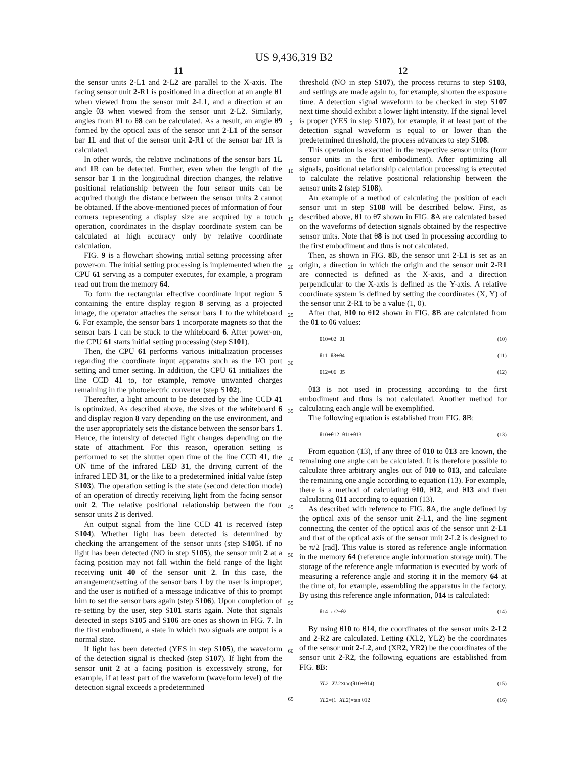US 9,436,319 B2
11
the sensor units 2-L1 and 2-L2 are parallel to the X-axis. The facing sensor unit 2-R1 is positioned in a direction at an angle θ1 when viewed from the sensor unit 2-L1, and a direction at an angle θ3 when viewed from the sensor unit 2-L2. Similarly, angles from θ1 to θ8 can be calculated. As a result, an angle θ9 formed by the optical axis of the sensor unit 2-L1 of the sensor bar 1 L and that of the sensor unit 2-R1 of the sensor bar 1 R is calculated.
In other words, the relative inclinations of the sensor bars 1 L and 1 R can be detected. Further, even when the length of the sensor bar 1 in the longitudinal direction changes, the relative positional relationship between the four sensor units can be acquired though the distance between the sensor units 2 cannot be obtained. If the above-mentioned pieces of information of four corners representing a display size are acquired by a touch operation, coordinates in the display coordinate system can be calculated at high accuracy only by relative coordinate calculation.
FIG. 9 is a flowchart showing initial setting processing after power-on. The initial setting processing is implemented when the CPU 61 serving as a computer executes, for example, a program read out from the memory 64.
To form the rectangular effective coordinate input region 5 containing the entire display region 8 serving as a projected image, the operator attaches the sensor bars 1 to the whiteboard 6. For example, the sensor bars 1 incorporate magnets so that the sensor bars 1 can be stuck to the whiteboard 6. After power-on, the CPU 61 starts initial setting processing (step S101).
Then, the CPU 61 performs various initialization processes regarding the coordinate input apparatus such as the I/O port setting and timer setting. In addition, the CPU 61 initializes the line CCD 41 to, for example, remove unwanted charges remaining in the photoelectric converter (step S102).
Thereafter, a light amount to be detected by the line CCD 41 is optimized. As described above, the sizes of the whiteboard 6 and display region 8 vary depending on the use environment, and the user appropriately sets the distance between the sensor bars 1. Hence, the intensity of detected light changes depending on the state of attachment. For this reason, operation setting is performed to set the shutter open time of the line CCD 41, the ON time of the infrared LED 31, the driving current of the infrared LED 31, or the like to a predetermined initial value (step S103). The operation setting is the state (second detection mode) of an operation of directly receiving light from the facing sensor unit 2. The relative positional relationship between the four sensor units 2 is derived.
An output signal from the line CCD 41 is received (step S104). Whether light has been detected is determined by checking the arrangement of the sensor units (step S105). if no light has been detected (NO in step S105), the sensor unit 2 at a facing position may not fall within the field range of the light receiving unit 40 of the sensor unit 2. In this case, the arrangement/setting of the sensor bars 1 by the user is improper, and the user is notified of a message indicative of this to prompt him to set the sensor bars again (step S106). Upon completion of re-setting by the user, step S101 starts again. Note that signals detected in steps S105 and S106 are ones as shown in FIG. 7. In the first embodiment, a state in which two signals are output is a normal state.
If light has been detected (YES in step S105), the waveform of the detection signal is checked (step S107). If light from the sensor unit 2 at a facing position is excessively strong, for example, if at least part of the waveform (waveform level) of the detection signal exceeds a predetermined
5
10
15
20
25
30
35
40
45
50
55
60
65
12
threshold (NO in step S107), the process returns to step S103, and settings are made again to, for example, shorten the exposure time. A detection signal waveform to be checked in step S107 next time should exhibit a lower light intensity. If the signal level is proper (YES in step S107), for example, if at least part of the detection signal waveform is equal to or lower than the predetermined threshold, the process advances to step S108.
This operation is executed in the respective sensor units (four sensor units in the first embodiment). After optimizing all signals, positional relationship calculation processing is executed to calculate the relative positional relationship between the sensor units 2 (step S108).
An example of a method of calculating the position of each sensor unit in step S108 will be described below. First, as described above, θ1 to θ7 shown in FIG. 8 A are calculated based on the waveforms of detection signals obtained by the respective sensor units. Note that θ8 is not used in processing according to the first embodiment and thus is not calculated.
Then, as shown in FIG. 8 B, the sensor unit 2-L1 is set as an origin, a direction in which the origin and the sensor unit 2-R1 are connected is defined as the X-axis, and a direction perpendicular to the X-axis is defined as the Y-axis. A relative coordinate system is defined by setting the coordinates (X, Y) of the sensor unit 2-R1 to be a value (1, 0).
After that, θ10 to θ12 shown in FIG. 8 B are calculated from the θ1 to θ6 values:
θ10=θ2−θ1 (10)
θ11=θ3+θ4 (11)
θ12=θ6−θ5 (12)
θ13 is not used in processing according to the first embodiment and thus is not calculated. Another method for calculating each angle will be exemplified.
The following equation is established from FIG. 8 B:
θ10+θ12=θ11+θ13 (13)
From equation (13), if any three of θ10 to θ13 are known, the remaining one angle can be calculated. It is therefore possible to calculate three arbitrary angles out of θ10 to θ13, and calculate the remaining one angle according to equation (13). For example, there is a method of calculating θ10, θ12, and θ13 and then calculating θ11 according to equation (13).
As described with reference to FIG. 8 A, the angle defined by the optical axis of the sensor unit 2-L1, and the line segment connecting the center of the optical axis of the sensor unit 2-L1 and that of the optical axis of the sensor unit 2-L2 is designed to be π/2 [rad]. This value is stored as reference angle information in the memory 64 (reference angle information storage unit). The storage of the reference angle information is executed by work of measuring a reference angle and storing it in the memory 64 at the time of, for example, assembling the apparatus in the factory. By using this reference angle information, θ14 is calculated:
θ14=π/2−θ2 (14)
By using θ10 to θ14, the coordinates of the sensor units 2-L2 and 2-R2 are calculated. Letting (XL2, YL2) be the coordinates of the sensor unit 2-L2, and (XR2, YR2) be the coordinates of the sensor unit 2-R2, the following equations are established from FIG. 8 B:
YL2=XL2×tan(θ10+θ14) (15)
YL2=(1−XL2)×tan θ12 (16)